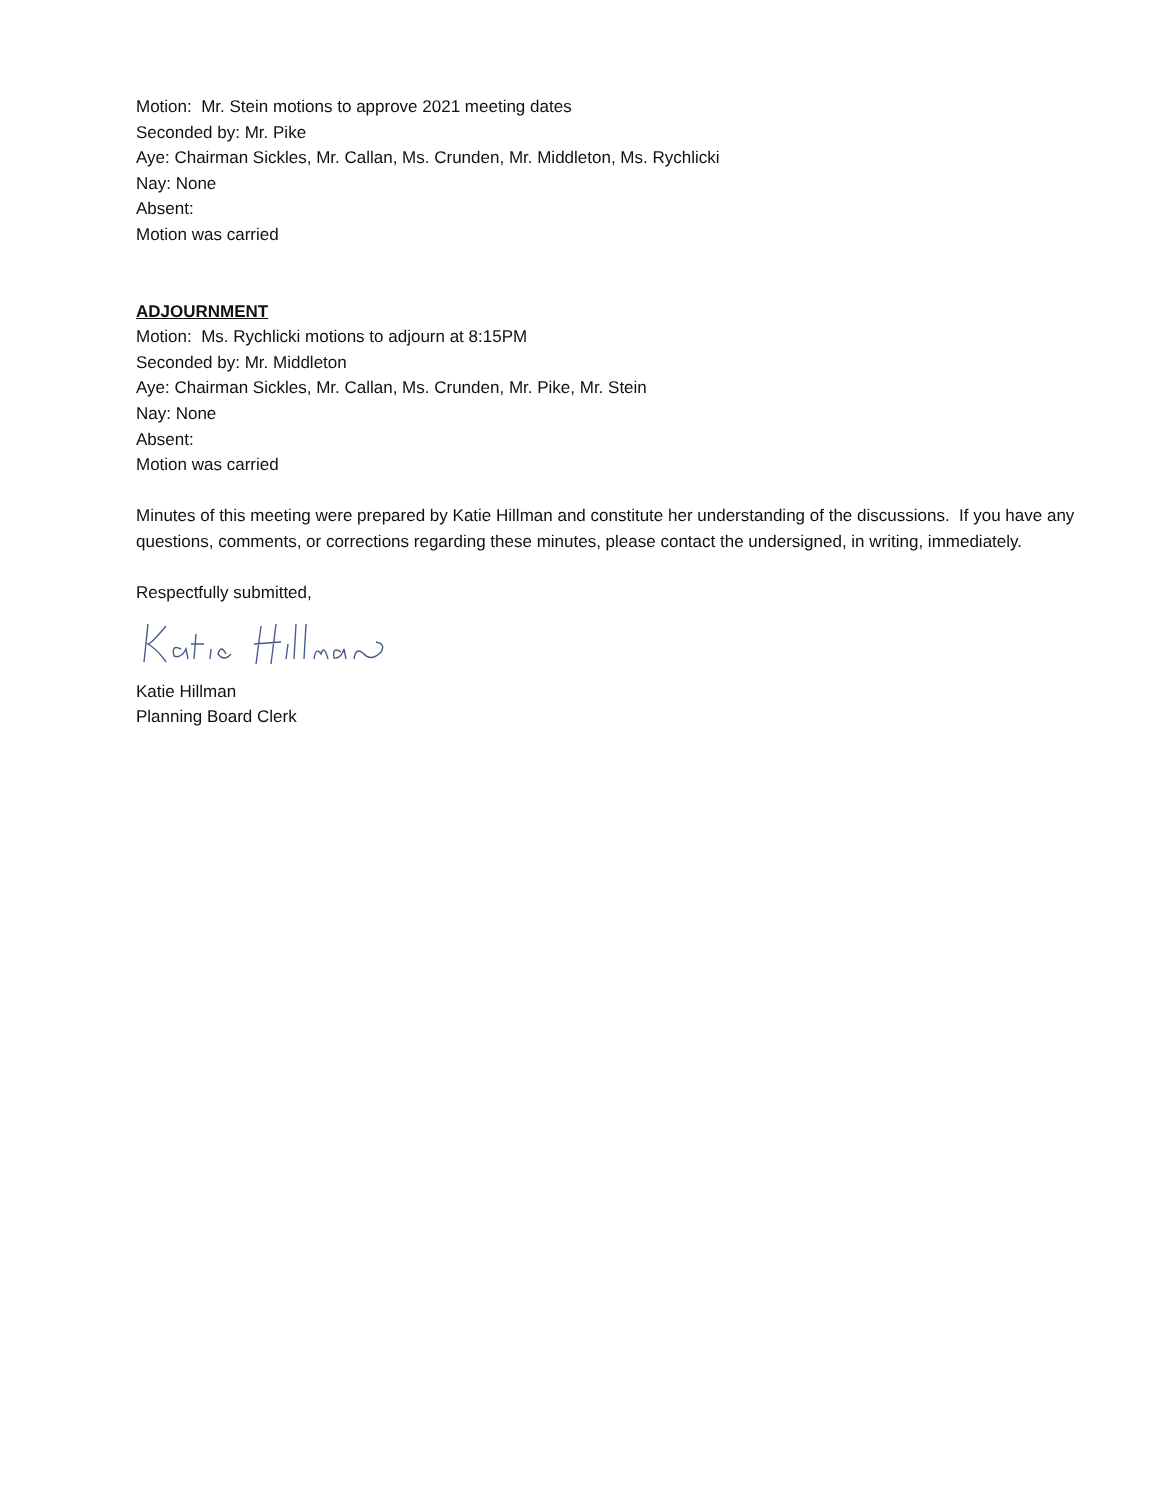Motion: Mr. Stein motions to approve 2021 meeting dates
Seconded by: Mr. Pike
Aye: Chairman Sickles, Mr. Callan, Ms. Crunden, Mr. Middleton, Ms. Rychlicki
Nay: None
Absent:
Motion was carried
ADJOURNMENT
Motion: Ms. Rychlicki motions to adjourn at 8:15PM
Seconded by: Mr. Middleton
Aye: Chairman Sickles, Mr. Callan, Ms. Crunden, Mr. Pike, Mr. Stein
Nay: None
Absent:
Motion was carried
Minutes of this meeting were prepared by Katie Hillman and constitute her understanding of the discussions. If you have any questions, comments, or corrections regarding these minutes, please contact the undersigned, in writing, immediately.
Respectfully submitted,
Katie Hillman
Planning Board Clerk